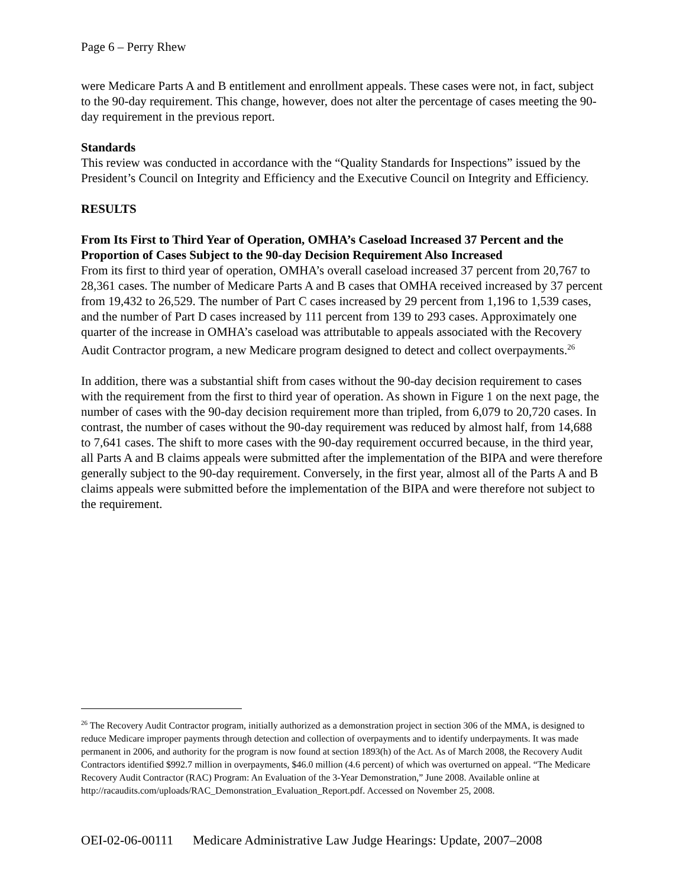Page 6 – Perry Rhew
were Medicare Parts A and B entitlement and enrollment appeals. These cases were not, in fact, subject to the 90-day requirement. This change, however, does not alter the percentage of cases meeting the 90-day requirement in the previous report.
Standards
This review was conducted in accordance with the “Quality Standards for Inspections” issued by the President’s Council on Integrity and Efficiency and the Executive Council on Integrity and Efficiency.
RESULTS
From Its First to Third Year of Operation, OMHA’s Caseload Increased 37 Percent and the Proportion of Cases Subject to the 90-day Decision Requirement Also Increased
From its first to third year of operation, OMHA’s overall caseload increased 37 percent from 20,767 to 28,361 cases. The number of Medicare Parts A and B cases that OMHA received increased by 37 percent from 19,432 to 26,529. The number of Part C cases increased by 29 percent from 1,196 to 1,539 cases, and the number of Part D cases increased by 111 percent from 139 to 293 cases. Approximately one quarter of the increase in OMHA’s caseload was attributable to appeals associated with the Recovery Audit Contractor program, a new Medicare program designed to detect and collect overpayments.<sup>26</sup>
In addition, there was a substantial shift from cases without the 90-day decision requirement to cases with the requirement from the first to third year of operation. As shown in Figure 1 on the next page, the number of cases with the 90-day decision requirement more than tripled, from 6,079 to 20,720 cases. In contrast, the number of cases without the 90-day requirement was reduced by almost half, from 14,688 to 7,641 cases. The shift to more cases with the 90-day requirement occurred because, in the third year, all Parts A and B claims appeals were submitted after the implementation of the BIPA and were therefore generally subject to the 90-day requirement. Conversely, in the first year, almost all of the Parts A and B claims appeals were submitted before the implementation of the BIPA and were therefore not subject to the requirement.
<sup>26</sup> The Recovery Audit Contractor program, initially authorized as a demonstration project in section 306 of the MMA, is designed to reduce Medicare improper payments through detection and collection of overpayments and to identify underpayments. It was made permanent in 2006, and authority for the program is now found at section 1893(h) of the Act. As of March 2008, the Recovery Audit Contractors identified $992.7 million in overpayments, $46.0 million (4.6 percent) of which was overturned on appeal. “The Medicare Recovery Audit Contractor (RAC) Program: An Evaluation of the 3-Year Demonstration,” June 2008. Available online at
http://racaudits.com/uploads/RAC_Demonstration_Evaluation_Report.pdf. Accessed on November 25, 2008.
OEI-02-06-00111 Medicare Administrative Law Judge Hearings: Update, 2007–2008